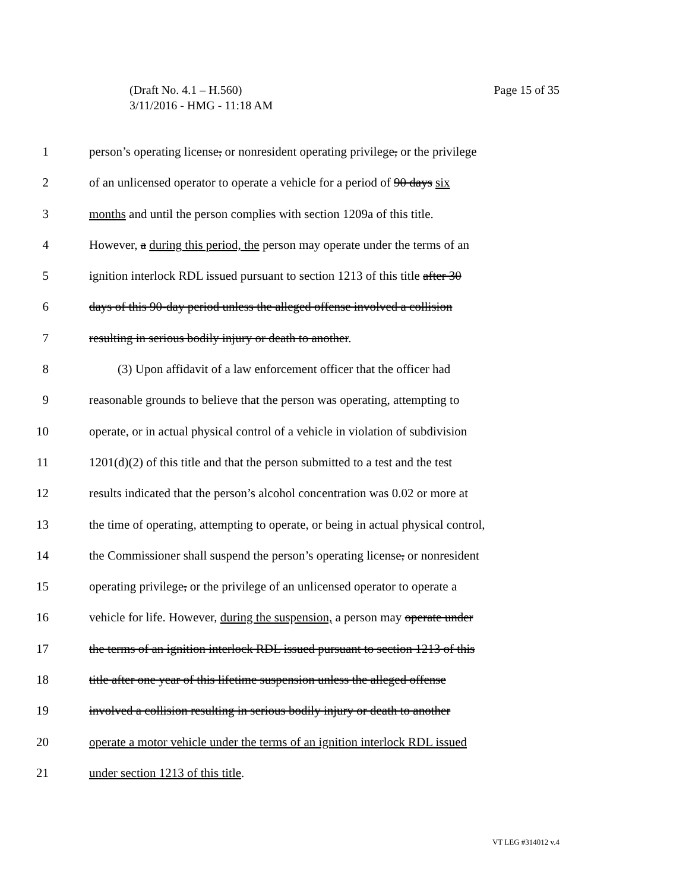Page 15 of 35 (Draft No. 4.1 – H.560)
3/11/2016 - HMG - 11:18 AM
1 person’s operating license, or nonresident operating privilege, or the privilege
2 of an unlicensed operator to operate a vehicle for a period of 90 days six
3 months and until the person complies with section 1209a of this title.
4 However, a during this period, the person may operate under the terms of an
5 ignition interlock RDL issued pursuant to section 1213 of this title after 30
6 days of this 90-day period unless the alleged offense involved a collision
7 resulting in serious bodily injury or death to another.
8 (3) Upon affidavit of a law enforcement officer that the officer had
9 reasonable grounds to believe that the person was operating, attempting to
10 operate, or in actual physical control of a vehicle in violation of subdivision
11 1201(d)(2) of this title and that the person submitted to a test and the test
12 results indicated that the person’s alcohol concentration was 0.02 or more at
13 the time of operating, attempting to operate, or being in actual physical control,
14 the Commissioner shall suspend the person’s operating license, or nonresident
15 operating privilege, or the privilege of an unlicensed operator to operate a
16 vehicle for life. However, during the suspension, a person may operate under
17 the terms of an ignition interlock RDL issued pursuant to section 1213 of this
18 title after one year of this lifetime suspension unless the alleged offense
19 involved a collision resulting in serious bodily injury or death to another
20 operate a motor vehicle under the terms of an ignition interlock RDL issued
21 under section 1213 of this title.
VT LEG #314012 v.4